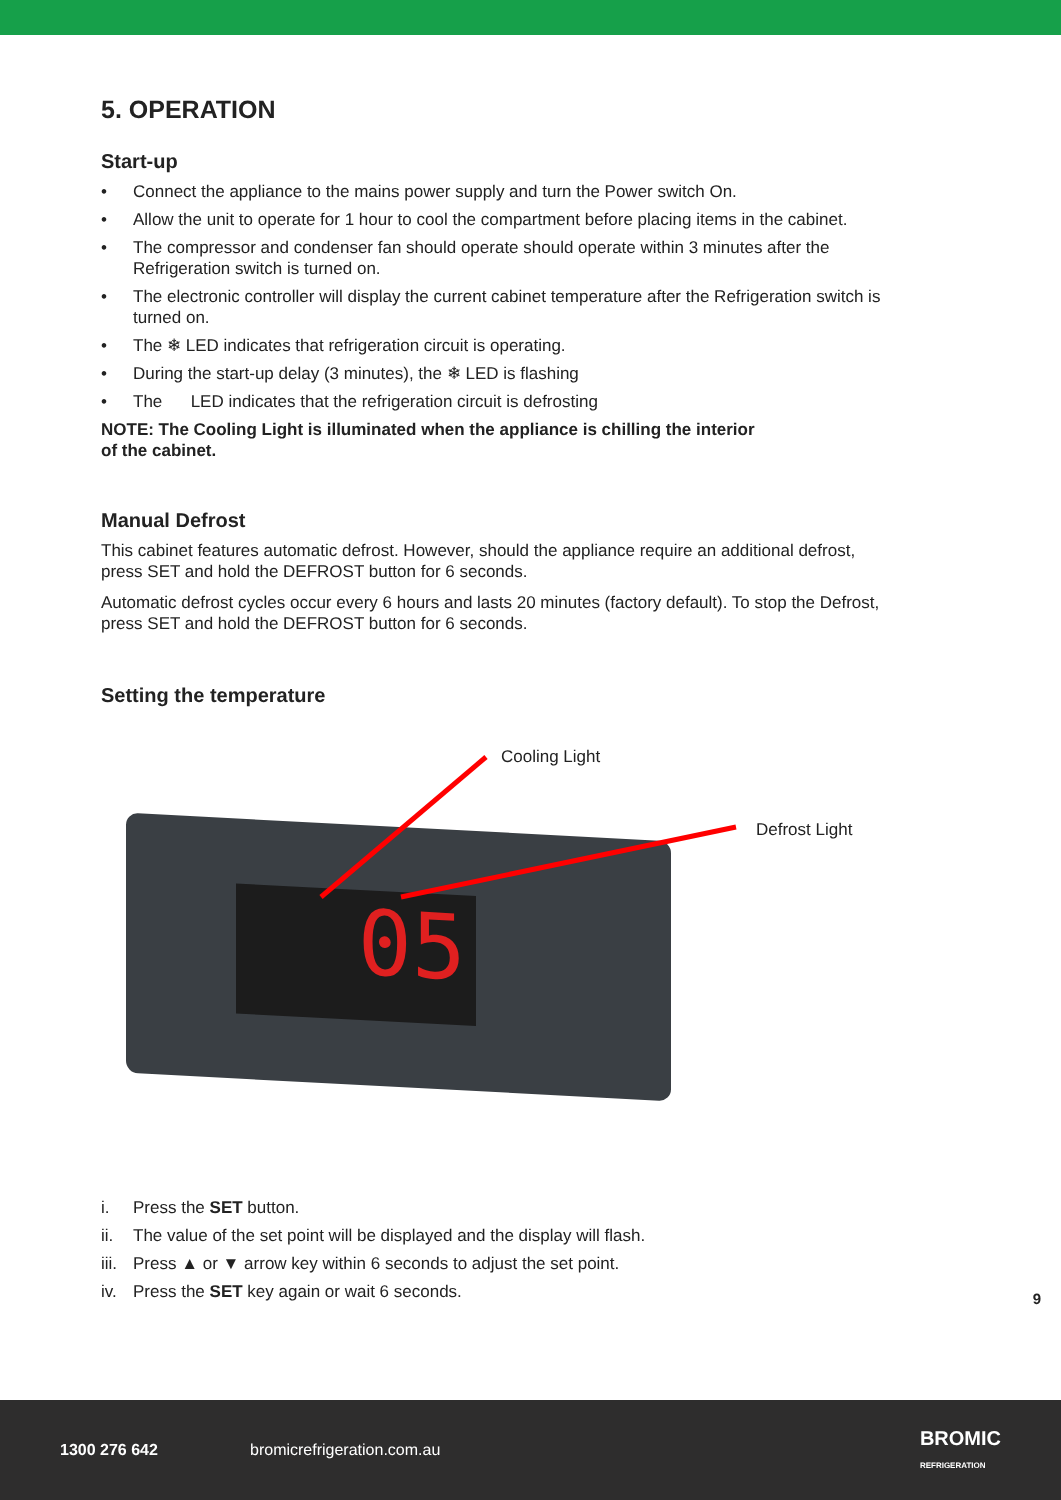5. OPERATION
Start-up
• Connect the appliance to the mains power supply and turn the Power switch On.
• Allow the unit to operate for 1 hour to cool the compartment before placing items in the cabinet.
• The compressor and condenser fan should operate should operate within 3 minutes after the Refrigeration switch is turned on.
• The electronic controller will display the current cabinet temperature after the Refrigeration switch is turned on.
• The ❄ LED indicates that refrigeration circuit is operating.
• During the start-up delay (3 minutes), the ❄ LED is flashing
• The LED indicates that the refrigeration circuit is defrosting
NOTE: The Cooling Light is illuminated when the appliance is chilling the interior
of the cabinet.
Manual Defrost
This cabinet features automatic defrost. However, should the appliance require an additional defrost, press SET and hold the DEFROST button for 6 seconds.
Automatic defrost cycles occur every 6 hours and lasts 20 minutes (factory default). To stop the Defrost, press SET and hold the DEFROST button for 6 seconds.
Setting the temperature
Cooling Light
Defrost Light
05
i. Press the SET button.
ii. The value of the set point will be displayed and the display will flash.
iii. Press ▲ or ▼ arrow key within 6 seconds to adjust the set point.
iv. Press the SET key again or wait 6 seconds.
9
1300 276 642 bromicrefrigeration.com.au BROMIC
REFRIGERATION